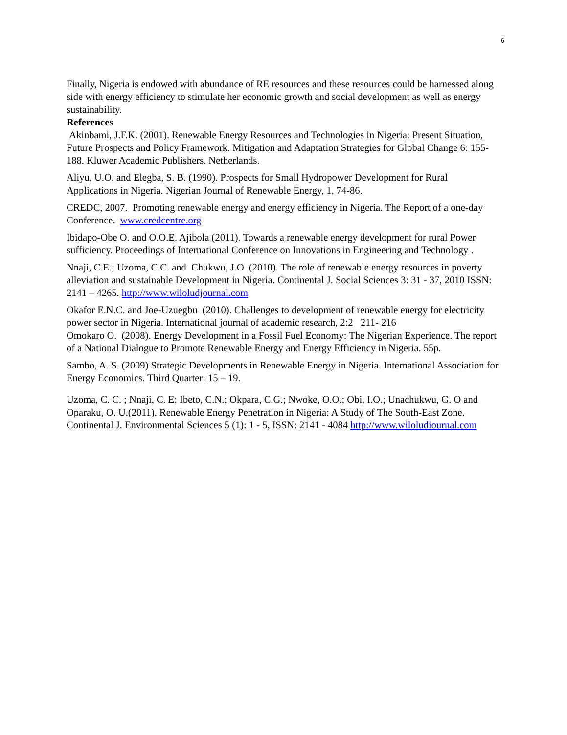6
Finally, Nigeria is endowed with abundance of RE resources and these resources could be harnessed along side with energy efficiency to stimulate her economic growth and social development as well as energy sustainability.
References
Akinbami, J.F.K. (2001). Renewable Energy Resources and Technologies in Nigeria: Present Situation, Future Prospects and Policy Framework. Mitigation and Adaptation Strategies for Global Change 6: 155-188. Kluwer Academic Publishers. Netherlands.
Aliyu, U.O. and Elegba, S. B. (1990). Prospects for Small Hydropower Development for Rural Applications in Nigeria. Nigerian Journal of Renewable Energy, 1, 74-86.
CREDC, 2007. Promoting renewable energy and energy efficiency in Nigeria. The Report of a one-day Conference. www.credcentre.org
Ibidapo-Obe O. and O.O.E. Ajibola (2011). Towards a renewable energy development for rural Power sufficiency. Proceedings of International Conference on Innovations in Engineering and Technology .
Nnaji, C.E.; Uzoma, C.C. and Chukwu, J.O (2010). The role of renewable energy resources in poverty alleviation and sustainable Development in Nigeria. Continental J. Social Sciences 3: 31 - 37, 2010 ISSN: 2141 – 4265. http://www.wiloludjournal.com
Okafor E.N.C. and Joe-Uzuegbu (2010). Challenges to development of renewable energy for electricity power sector in Nigeria. International journal of academic research, 2:2 211- 216
Omokaro O. (2008). Energy Development in a Fossil Fuel Economy: The Nigerian Experience. The report of a National Dialogue to Promote Renewable Energy and Energy Efficiency in Nigeria. 55p.
Sambo, A. S. (2009) Strategic Developments in Renewable Energy in Nigeria. International Association for Energy Economics. Third Quarter: 15 – 19.
Uzoma, C. C. ; Nnaji, C. E; Ibeto, C.N.; Okpara, C.G.; Nwoke, O.O.; Obi, I.O.; Unachukwu, G. O and Oparaku, O. U.(2011). Renewable Energy Penetration in Nigeria: A Study of The South-East Zone. Continental J. Environmental Sciences 5 (1): 1 - 5, ISSN: 2141 - 4084 http://www.wiloludiournal.com